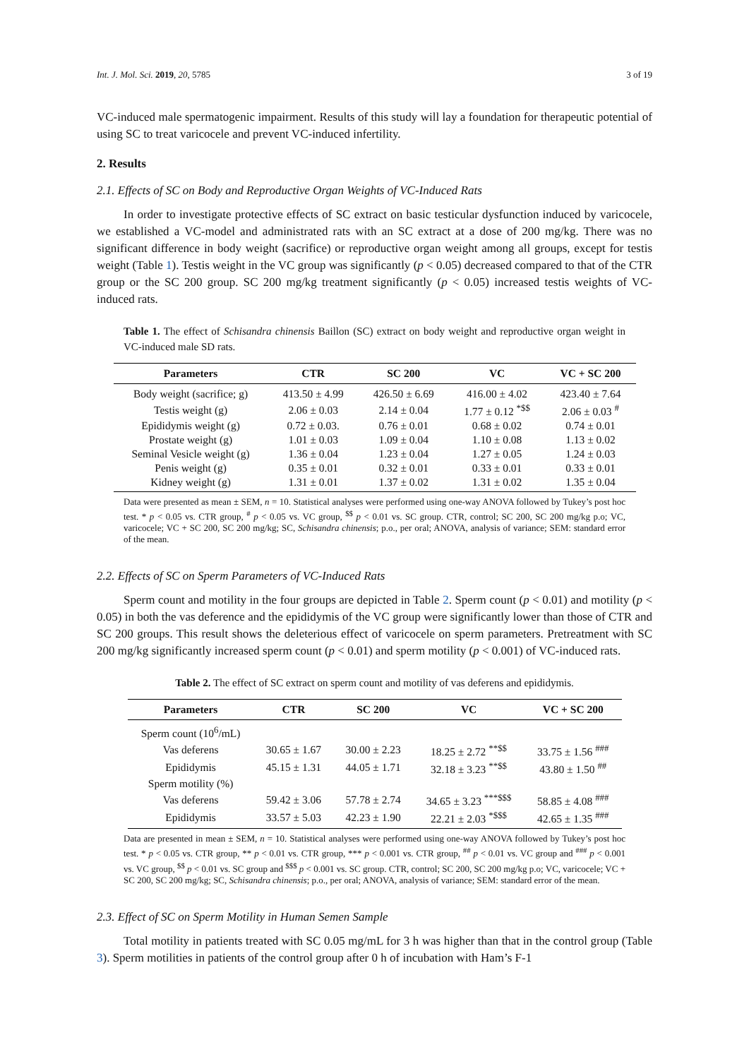Int. J. Mol. Sci. 2019, 20, 5785 3 of 19
VC-induced male spermatogenic impairment. Results of this study will lay a foundation for therapeutic potential of using SC to treat varicocele and prevent VC-induced infertility.
2. Results
2.1. Effects of SC on Body and Reproductive Organ Weights of VC-Induced Rats
In order to investigate protective effects of SC extract on basic testicular dysfunction induced by varicocele, we established a VC-model and administrated rats with an SC extract at a dose of 200 mg/kg. There was no significant difference in body weight (sacrifice) or reproductive organ weight among all groups, except for testis weight (Table 1). Testis weight in the VC group was significantly (p < 0.05) decreased compared to that of the CTR group or the SC 200 group. SC 200 mg/kg treatment significantly (p < 0.05) increased testis weights of VC-induced rats.
Table 1. The effect of Schisandra chinensis Baillon (SC) extract on body weight and reproductive organ weight in VC-induced male SD rats.
| Parameters | CTR | SC 200 | VC | VC + SC 200 |
| --- | --- | --- | --- | --- |
| Body weight (sacrifice; g) | 413.50 ± 4.99 | 426.50 ± 6.69 | 416.00 ± 4.02 | 423.40 ± 7.64 |
| Testis weight (g) | 2.06 ± 0.03 | 2.14 ± 0.04 | 1.77 ± 0.12 <sup>*$$</sup> | 2.06 ± 0.03 <sup>#</sup> |
| Epididymis weight (g) | 0.72 ± 0.03. | 0.76 ± 0.01 | 0.68 ± 0.02 | 0.74 ± 0.01 |
| Prostate weight (g) | 1.01 ± 0.03 | 1.09 ± 0.04 | 1.10 ± 0.08 | 1.13 ± 0.02 |
| Seminal Vesicle weight (g) | 1.36 ± 0.04 | 1.23 ± 0.04 | 1.27 ± 0.05 | 1.24 ± 0.03 |
| Penis weight (g) | 0.35 ± 0.01 | 0.32 ± 0.01 | 0.33 ± 0.01 | 0.33 ± 0.01 |
| Kidney weight (g) | 1.31 ± 0.01 | 1.37 ± 0.02 | 1.31 ± 0.02 | 1.35 ± 0.04 |
Data were presented as mean ± SEM, n = 10. Statistical analyses were performed using one-way ANOVA followed by Tukey’s post hoc test. * p < 0.05 vs. CTR group, <sup>#</sup> p < 0.05 vs. VC group, <sup>$$</sup> p < 0.01 vs. SC group. CTR, control; SC 200, SC 200 mg/kg p.o; VC, varicocele; VC + SC 200, SC 200 mg/kg; SC, Schisandra chinensis; p.o., per oral; ANOVA, analysis of variance; SEM: standard error of the mean.
2.2. Effects of SC on Sperm Parameters of VC-Induced Rats
Sperm count and motility in the four groups are depicted in Table 2. Sperm count (p < 0.01) and motility (p < 0.05) in both the vas deference and the epididymis of the VC group were significantly lower than those of CTR and SC 200 groups. This result shows the deleterious effect of varicocele on sperm parameters. Pretreatment with SC 200 mg/kg significantly increased sperm count (p < 0.01) and sperm motility (p < 0.001) of VC-induced rats.
​Table 2. The effect of SC extract on sperm count and motility of vas deferens and epididymis.
| Parameters | CTR | SC 200 | VC | VC + SC 200 |
| --- | --- | --- | --- | --- |
| Sperm count (10<sup>6</sup>/mL) | | | | |
| Vas deferens | 30.65 ± 1.67 | 30.00 ± 2.23 | 18.25 ± 2.72 <sup>**$$</sup> | 33.75 ± 1.56 <sup>###</sup> |
| Epididymis | 45.15 ± 1.31 | 44.05 ± 1.71 | 32.18 ± 3.23 <sup>**$$</sup> | 43.80 ± 1.50 <sup>##</sup> |
| Sperm motility (%) | | | | |
| Vas deferens | 59.42 ± 3.06 | 57.78 ± 2.74 | 34.65 ± 3.23 <sup>***$$$</sup> | 58.85 ± 4.08 <sup>###</sup> |
| Epididymis | 33.57 ± 5.03 | 42.23 ± 1.90 | 22.21 ± 2.03 <sup>*$$$</sup> | 42.65 ± 1.35 <sup>###</sup> |
Data are presented in mean ± SEM, n = 10. Statistical analyses were performed using one-way ANOVA followed by Tukey’s post hoc test. * p < 0.05 vs. CTR group, ** p < 0.01 vs. CTR group, *** p < 0.001 vs. CTR group, <sup>##</sup> p < 0.01 vs. VC group and <sup>###</sup> p < 0.001 vs. VC group, <sup>$$</sup> p < 0.01 vs. SC group and <sup>$$$</sup> p < 0.001 vs. SC group. CTR, control; SC 200, SC 200 mg/kg p.o; VC, varicocele; VC + SC 200, SC 200 mg/kg; SC, Schisandra chinensis; p.o., per oral; ANOVA, analysis of variance; SEM: standard error of the mean.
2.3. Effect of SC on Sperm Motility in Human Semen Sample
Total motility in patients treated with SC 0.05 mg/mL for 3 h was higher than that in the control group (Table 3). Sperm motilities in patients of the control group after 0 h of incubation with Ham’s F-1